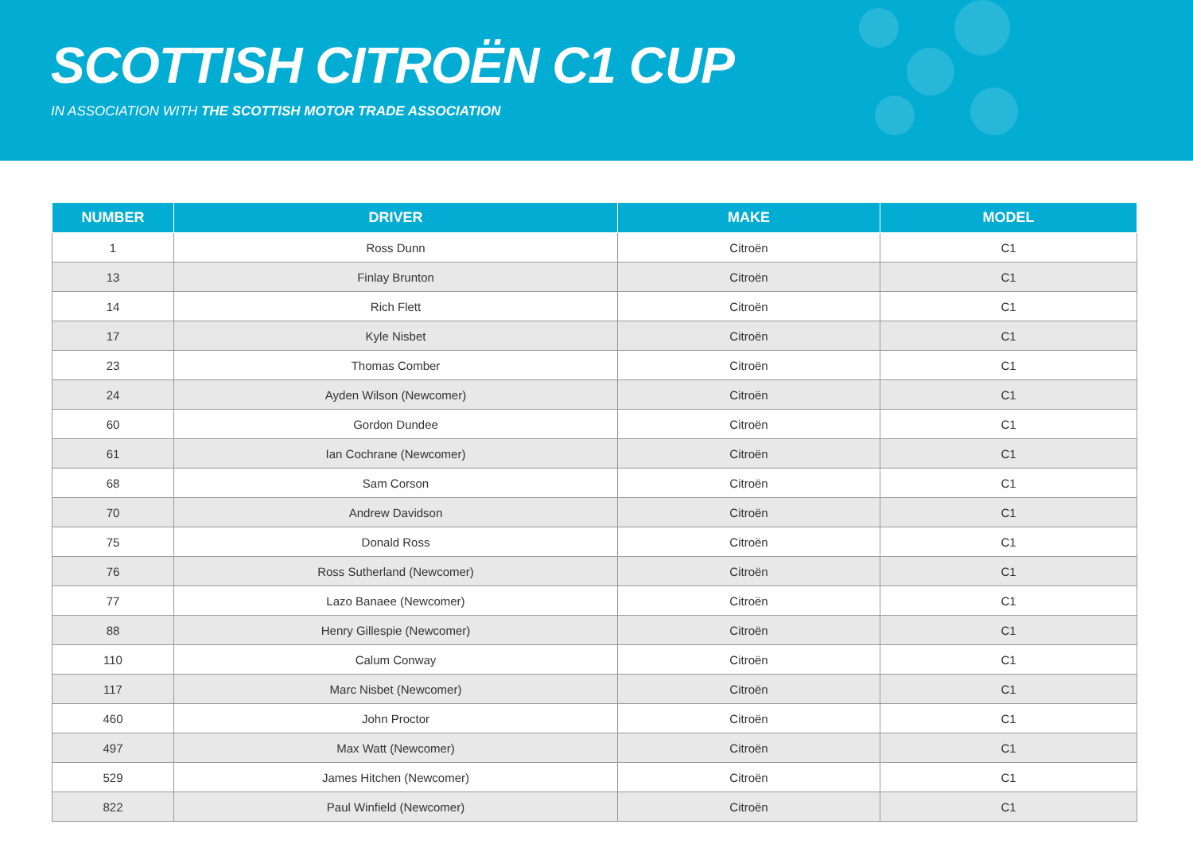SCOTTISH CITROËN C1 CUP
IN ASSOCIATION WITH THE SCOTTISH MOTOR TRADE ASSOCIATION
| NUMBER | DRIVER | MAKE | MODEL |
| --- | --- | --- | --- |
| 1 | Ross Dunn | Citroën | C1 |
| 13 | Finlay Brunton | Citroën | C1 |
| 14 | Rich Flett | Citroën | C1 |
| 17 | Kyle Nisbet | Citroën | C1 |
| 23 | Thomas Comber | Citroën | C1 |
| 24 | Ayden Wilson (Newcomer) | Citroën | C1 |
| 60 | Gordon Dundee | Citroën | C1 |
| 61 | Ian Cochrane (Newcomer) | Citroën | C1 |
| 68 | Sam Corson | Citroën | C1 |
| 70 | Andrew Davidson | Citroën | C1 |
| 75 | Donald Ross | Citroën | C1 |
| 76 | Ross Sutherland (Newcomer) | Citroën | C1 |
| 77 | Lazo Banaee (Newcomer) | Citroën | C1 |
| 88 | Henry Gillespie (Newcomer) | Citroën | C1 |
| 110 | Calum Conway | Citroën | C1 |
| 117 | Marc Nisbet (Newcomer) | Citroën | C1 |
| 460 | John Proctor | Citroën | C1 |
| 497 | Max Watt (Newcomer) | Citroën | C1 |
| 529 | James Hitchen (Newcomer) | Citroën | C1 |
| 822 | Paul Winfield (Newcomer) | Citroën | C1 |